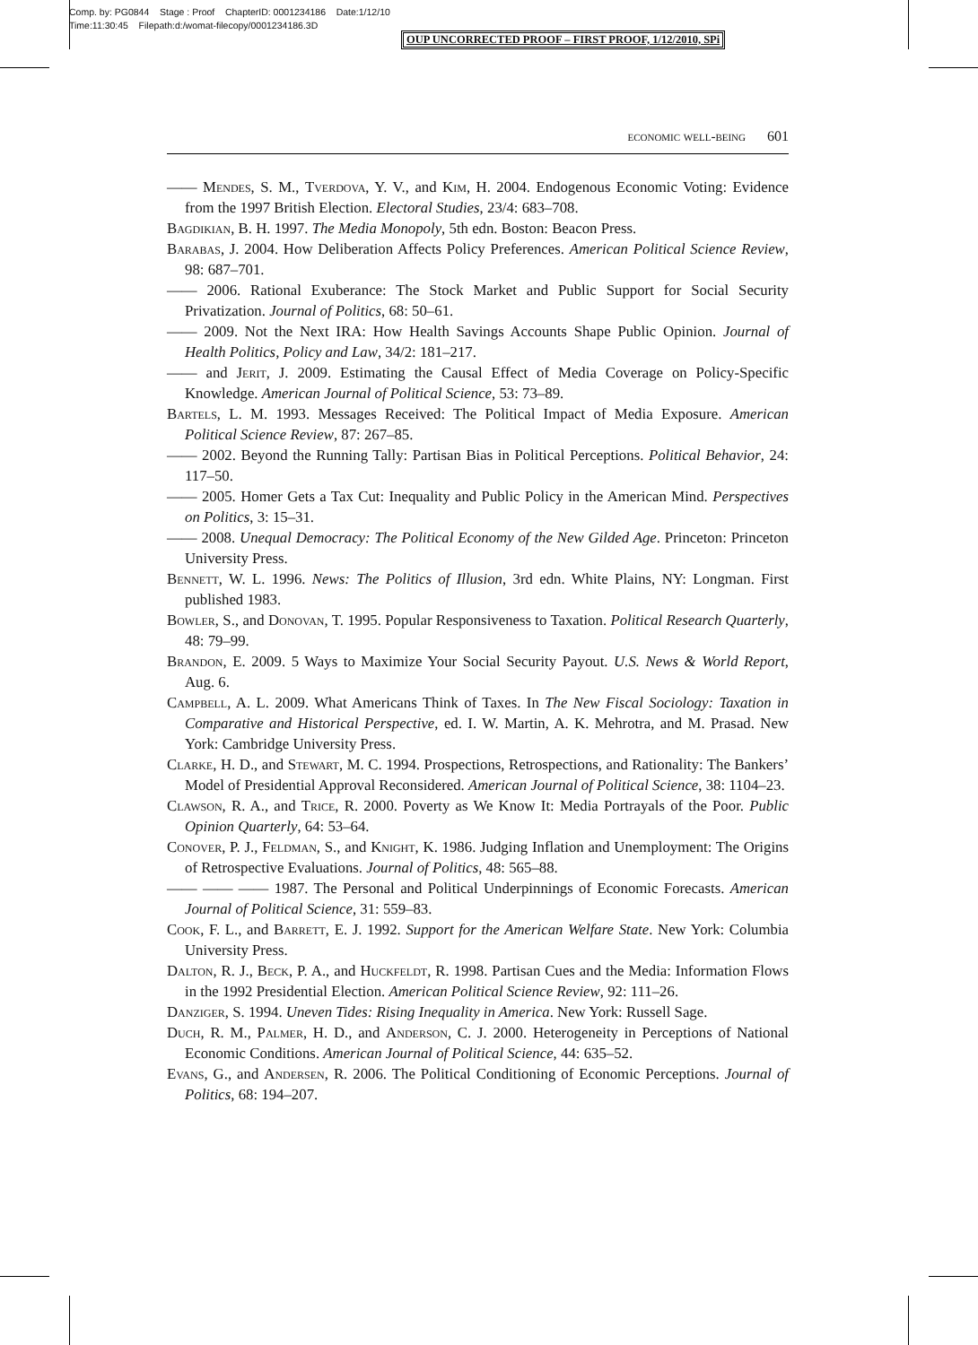Comp. by: PG0844 Stage : Proof ChapterID: 0001234186 Date:1/12/10
Time:11:30:45 Filepath:d:/womat-filecopy/0001234186.3D
OUP UNCORRECTED PROOF – FIRST PROOF, 1/12/2010, SPi
economic well-being 601
—— Mendes, S. M., Tverdova, Y. V., and Kim, H. 2004. Endogenous Economic Voting: Evidence from the 1997 British Election. Electoral Studies, 23/4: 683–708.
Bagdikian, B. H. 1997. The Media Monopoly, 5th edn. Boston: Beacon Press.
Barabas, J. 2004. How Deliberation Affects Policy Preferences. American Political Science Review, 98: 687–701.
—— 2006. Rational Exuberance: The Stock Market and Public Support for Social Security Privatization. Journal of Politics, 68: 50–61.
—— 2009. Not the Next IRA: How Health Savings Accounts Shape Public Opinion. Journal of Health Politics, Policy and Law, 34/2: 181–217.
—— and Jerit, J. 2009. Estimating the Causal Effect of Media Coverage on Policy-Specific Knowledge. American Journal of Political Science, 53: 73–89.
Bartels, L. M. 1993. Messages Received: The Political Impact of Media Exposure. American Political Science Review, 87: 267–85.
—— 2002. Beyond the Running Tally: Partisan Bias in Political Perceptions. Political Behavior, 24: 117–50.
—— 2005. Homer Gets a Tax Cut: Inequality and Public Policy in the American Mind. Perspectives on Politics, 3: 15–31.
—— 2008. Unequal Democracy: The Political Economy of the New Gilded Age. Princeton: Princeton University Press.
Bennett, W. L. 1996. News: The Politics of Illusion, 3rd edn. White Plains, NY: Longman. First published 1983.
Bowler, S., and Donovan, T. 1995. Popular Responsiveness to Taxation. Political Research Quarterly, 48: 79–99.
Brandon, E. 2009. 5 Ways to Maximize Your Social Security Payout. U.S. News & World Report, Aug. 6.
Campbell, A. L. 2009. What Americans Think of Taxes. In The New Fiscal Sociology: Taxation in Comparative and Historical Perspective, ed. I. W. Martin, A. K. Mehrotra, and M. Prasad. New York: Cambridge University Press.
Clarke, H. D., and Stewart, M. C. 1994. Prospections, Retrospections, and Rationality: The Bankers’ Model of Presidential Approval Reconsidered. American Journal of Political Science, 38: 1104–23.
Clawson, R. A., and Trice, R. 2000. Poverty as We Know It: Media Portrayals of the Poor. Public Opinion Quarterly, 64: 53–64.
Conover, P. J., Feldman, S., and Knight, K. 1986. Judging Inflation and Unemployment: The Origins of Retrospective Evaluations. Journal of Politics, 48: 565–88.
—— —— —— 1987. The Personal and Political Underpinnings of Economic Forecasts. American Journal of Political Science, 31: 559–83.
Cook, F. L., and Barrett, E. J. 1992. Support for the American Welfare State. New York: Columbia University Press.
Dalton, R. J., Beck, P. A., and Huckfeldt, R. 1998. Partisan Cues and the Media: Information Flows in the 1992 Presidential Election. American Political Science Review, 92: 111–26.
Danziger, S. 1994. Uneven Tides: Rising Inequality in America. New York: Russell Sage.
Duch, R. M., Palmer, H. D., and Anderson, C. J. 2000. Heterogeneity in Perceptions of National Economic Conditions. American Journal of Political Science, 44: 635–52.
Evans, G., and Andersen, R. 2006. The Political Conditioning of Economic Perceptions. Journal of Politics, 68: 194–207.